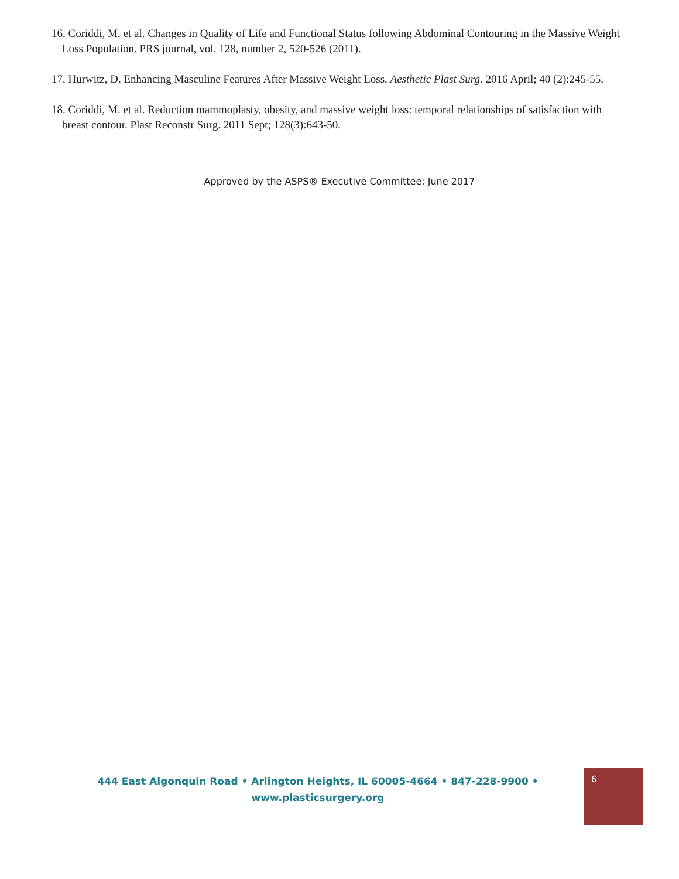16. Coriddi, M. et al. Changes in Quality of Life and Functional Status following Abdominal Contouring in the Massive Weight Loss Population. PRS journal, vol. 128, number 2, 520-526 (2011).
17. Hurwitz, D. Enhancing Masculine Features After Massive Weight Loss. Aesthetic Plast Surg. 2016 April; 40 (2):245-55.
18. Coriddi, M. et al. Reduction mammoplasty, obesity, and massive weight loss: temporal relationships of satisfaction with breast contour. Plast Reconstr Surg. 2011 Sept; 128(3):643-50.
Approved by the ASPS® Executive Committee: June 2017
444 East Algonquin Road • Arlington Heights, IL 60005-4664 • 847-228-9900 •
www.plasticsurgery.org
6